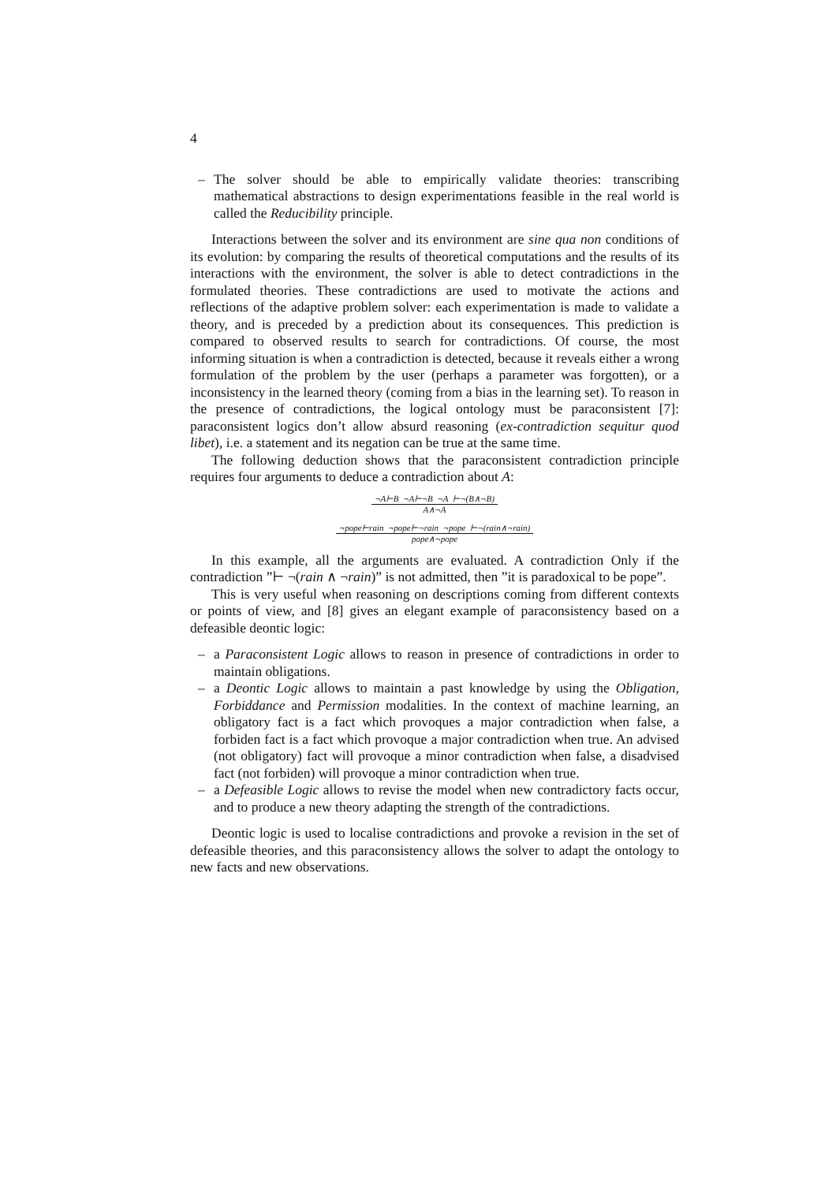4
– The solver should be able to empirically validate theories: transcribing mathematical abstractions to design experimentations feasible in the real world is called the Reducibility principle.
Interactions between the solver and its environment are sine qua non conditions of its evolution: by comparing the results of theoretical computations and the results of its interactions with the environment, the solver is able to detect contradictions in the formulated theories. These contradictions are used to motivate the actions and reflections of the adaptive problem solver: each experimentation is made to validate a theory, and is preceded by a prediction about its consequences. This prediction is compared to observed results to search for contradictions. Of course, the most informing situation is when a contradiction is detected, because it reveals either a wrong formulation of the problem by the user (perhaps a parameter was forgotten), or a inconsistency in the learned theory (coming from a bias in the learning set). To reason in the presence of contradictions, the logical ontology must be paraconsistent [7]: paraconsistent logics don’t allow absurd reasoning (ex-contradiction sequitur quod libet), i.e. a statement and its negation can be true at the same time.
The following deduction shows that the paraconsistent contradiction principle requires four arguments to deduce a contradiction about A:
¬A⊢B ¬A⊢¬B ¬A ⊢¬(B∧¬B)
A∧¬A
¬pope⊢rain ¬pope⊢¬rain ¬pope ⊢¬(rain∧¬rain)
pope∧¬pope
In this example, all the arguments are evaluated. A contradiction Only if the contradiction ”⊢ ¬(rain ∧ ¬rain)” is not admitted, then ”it is paradoxical to be pope”.
This is very useful when reasoning on descriptions coming from different contexts or points of view, and [8] gives an elegant example of paraconsistency based on a defeasible deontic logic:
– a Paraconsistent Logic allows to reason in presence of contradictions in order to maintain obligations.
– a Deontic Logic allows to maintain a past knowledge by using the Obligation, Forbiddance and Permission modalities. In the context of machine learning, an obligatory fact is a fact which provoques a major contradiction when false, a forbiden fact is a fact which provoque a major contradiction when true. An advised (not obligatory) fact will provoque a minor contradiction when false, a disadvised fact (not forbiden) will provoque a minor contradiction when true.
– a Defeasible Logic allows to revise the model when new contradictory facts occur, and to produce a new theory adapting the strength of the contradictions.
Deontic logic is used to localise contradictions and provoke a revision in the set of defeasible theories, and this paraconsistency allows the solver to adapt the ontology to new facts and new observations.